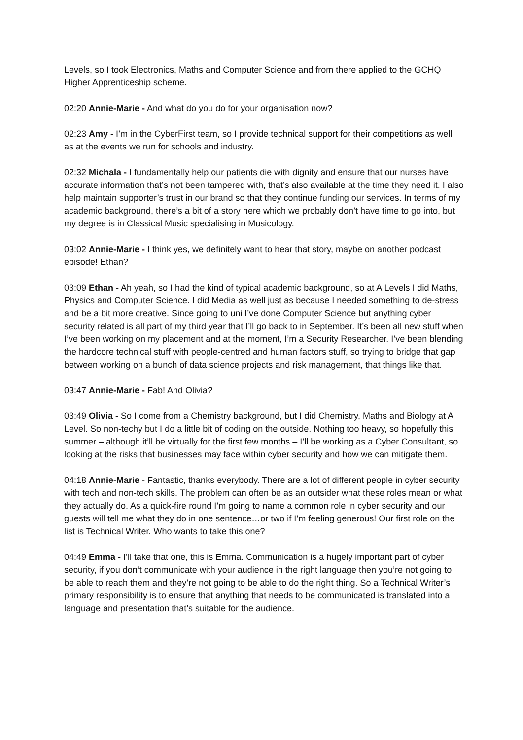Levels, so I took Electronics, Maths and Computer Science and from there applied to the GCHQ Higher Apprenticeship scheme.
02:20 Annie-Marie - And what do you do for your organisation now?
02:23 Amy - I’m in the CyberFirst team, so I provide technical support for their competitions as well as at the events we run for schools and industry.
02:32 Michala - I fundamentally help our patients die with dignity and ensure that our nurses have accurate information that’s not been tampered with, that’s also available at the time they need it. I also help maintain supporter’s trust in our brand so that they continue funding our services. In terms of my academic background, there’s a bit of a story here which we probably don’t have time to go into, but my degree is in Classical Music specialising in Musicology.
03:02 Annie-Marie - I think yes, we definitely want to hear that story, maybe on another podcast episode! Ethan?
03:09 Ethan - Ah yeah, so I had the kind of typical academic background, so at A Levels I did Maths, Physics and Computer Science. I did Media as well just as because I needed something to de-stress and be a bit more creative. Since going to uni I’ve done Computer Science but anything cyber security related is all part of my third year that I’ll go back to in September. It’s been all new stuff when I’ve been working on my placement and at the moment, I’m a Security Researcher. I’ve been blending the hardcore technical stuff with people-centred and human factors stuff, so trying to bridge that gap between working on a bunch of data science projects and risk management, that things like that.
03:47 Annie-Marie - Fab! And Olivia?
03:49 Olivia - So I come from a Chemistry background, but I did Chemistry, Maths and Biology at A Level. So non-techy but I do a little bit of coding on the outside. Nothing too heavy, so hopefully this summer – although it’ll be virtually for the first few months – I’ll be working as a Cyber Consultant, so looking at the risks that businesses may face within cyber security and how we can mitigate them.
04:18 Annie-Marie - Fantastic, thanks everybody. There are a lot of different people in cyber security with tech and non-tech skills. The problem can often be as an outsider what these roles mean or what they actually do. As a quick-fire round I’m going to name a common role in cyber security and our guests will tell me what they do in one sentence…or two if I’m feeling generous! Our first role on the list is Technical Writer. Who wants to take this one?
04:49 Emma - I’ll take that one, this is Emma. Communication is a hugely important part of cyber security, if you don’t communicate with your audience in the right language then you’re not going to be able to reach them and they’re not going to be able to do the right thing. So a Technical Writer’s primary responsibility is to ensure that anything that needs to be communicated is translated into a language and presentation that’s suitable for the audience.